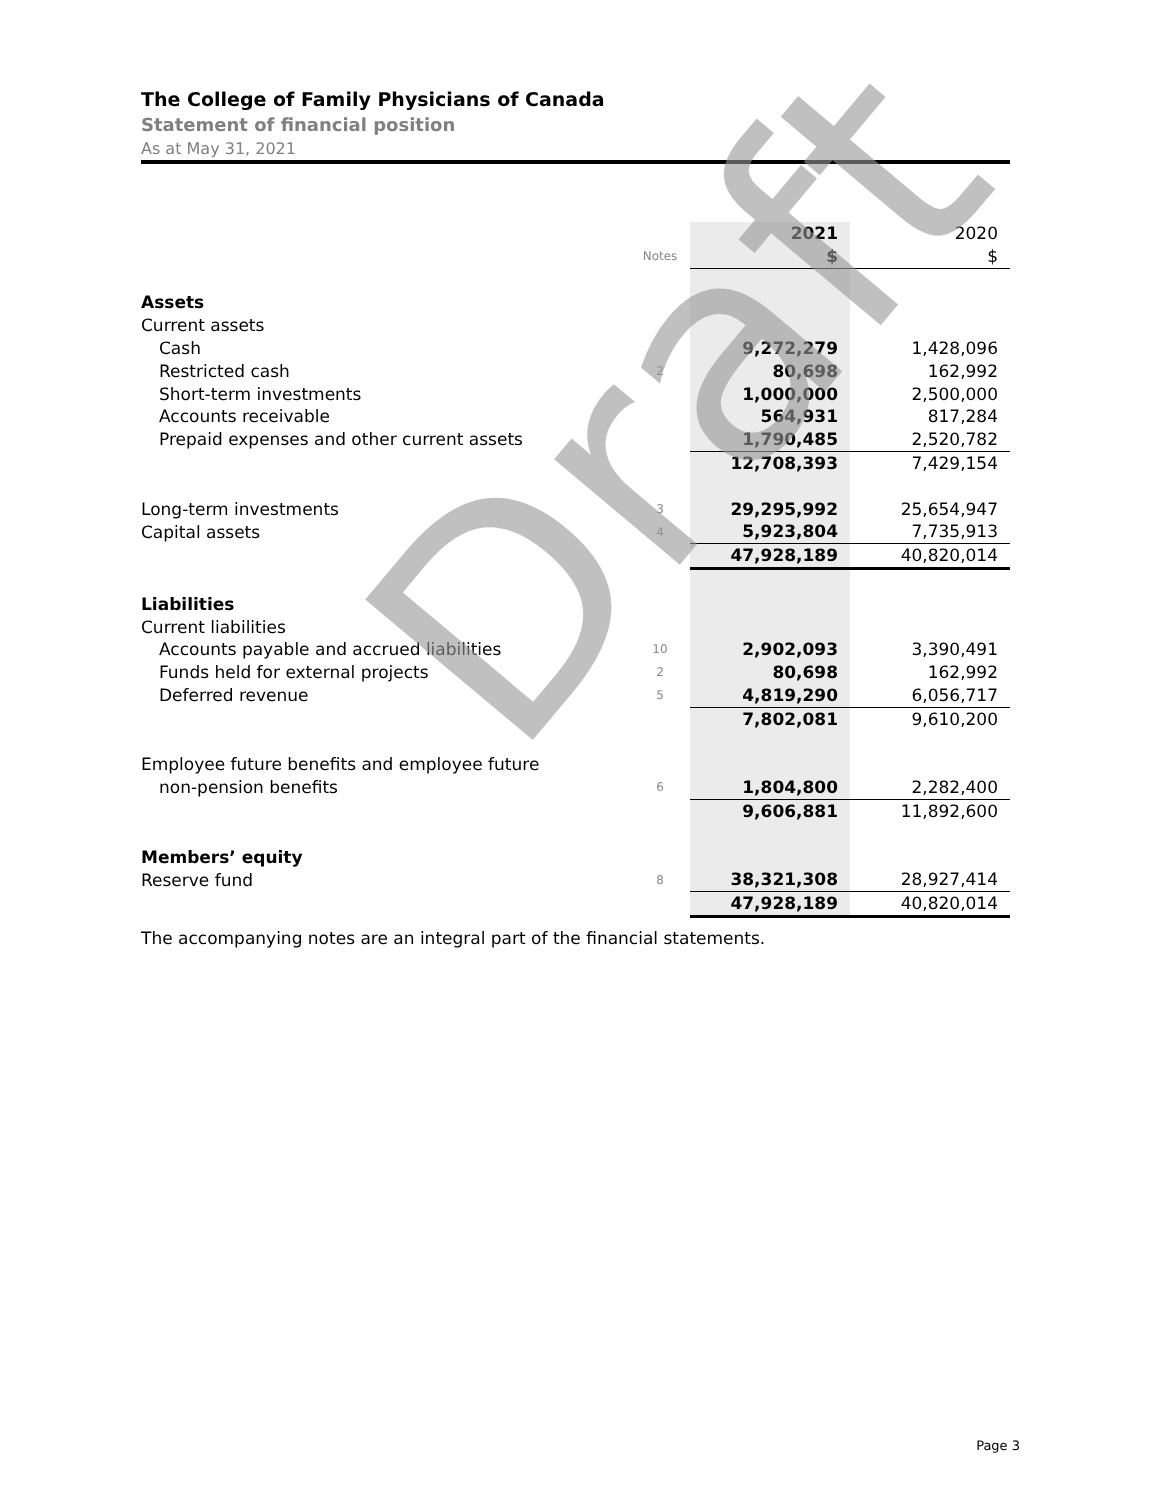The College of Family Physicians of Canada
Statement of financial position
As at May 31, 2021
| | | 2021 | 2020 |
| | Notes | $ | $ |
| Assets | | | |
| Current assets | | | |
| Cash | | 9,272,279 | 1,428,096 |
| Restricted cash | 2 | 80,698 | 162,992 |
| Short-term investments | | 1,000,000 | 2,500,000 |
| Accounts receivable | | 564,931 | 817,284 |
| Prepaid expenses and other current assets | | 1,790,485 | 2,520,782 |
| | | 12,708,393 | 7,429,154 |
| Long-term investments | 3 | 29,295,992 | 25,654,947 |
| Capital assets | 4 | 5,923,804 | 7,735,913 |
| | | 47,928,189 | 40,820,014 |
| Liabilities | | | |
| Current liabilities | | | |
| Accounts payable and accrued liabilities | 10 | 2,902,093 | 3,390,491 |
| Funds held for external projects | 2 | 80,698 | 162,992 |
| Deferred revenue | 5 | 4,819,290 | 6,056,717 |
| | | 7,802,081 | 9,610,200 |
| Employee future benefits and employee future | | | |
| non-pension benefits | 6 | 1,804,800 | 2,282,400 |
| | | 9,606,881 | 11,892,600 |
| Members’ equity | | | |
| Reserve fund | 8 | 38,321,308 | 28,927,414 |
| | | 47,928,189 | 40,820,014 |
The accompanying notes are an integral part of the financial statements.
Draft
Page 3